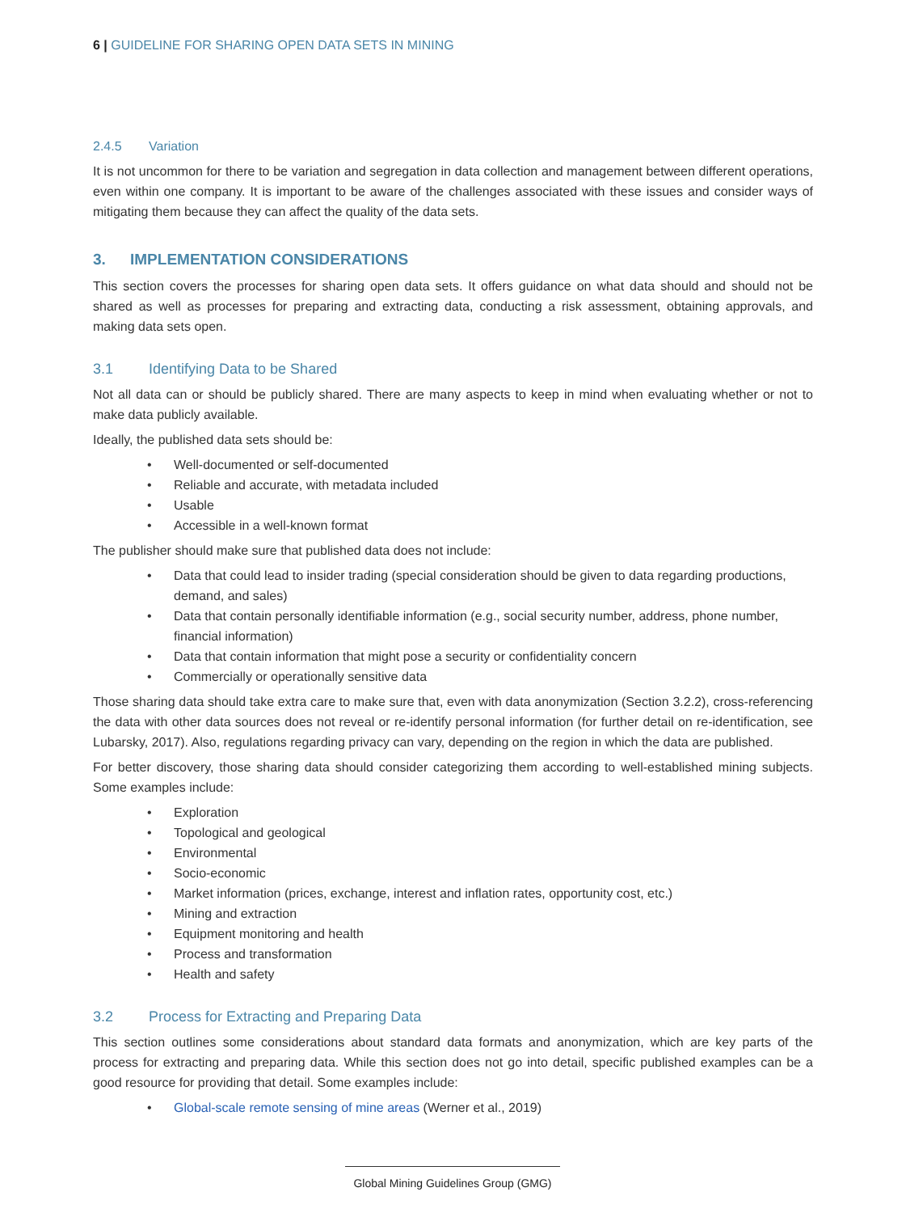6 | GUIDELINE FOR SHARING OPEN DATA SETS IN MINING
2.4.5 Variation
It is not uncommon for there to be variation and segregation in data collection and management between different operations, even within one company. It is important to be aware of the challenges associated with these issues and consider ways of mitigating them because they can affect the quality of the data sets.
3. IMPLEMENTATION CONSIDERATIONS
This section covers the processes for sharing open data sets. It offers guidance on what data should and should not be shared as well as processes for preparing and extracting data, conducting a risk assessment, obtaining approvals, and making data sets open.
3.1 Identifying Data to be Shared
Not all data can or should be publicly shared. There are many aspects to keep in mind when evaluating whether or not to make data publicly available.
Ideally, the published data sets should be:
• Well-documented or self-documented
• Reliable and accurate, with metadata included
• Usable
• Accessible in a well-known format
The publisher should make sure that published data does not include:
• Data that could lead to insider trading (special consideration should be given to data regarding productions, demand, and sales)
• Data that contain personally identifiable information (e.g., social security number, address, phone number, financial information)
• Data that contain information that might pose a security or confidentiality concern
• Commercially or operationally sensitive data
Those sharing data should take extra care to make sure that, even with data anonymization (Section 3.2.2), cross-referencing the data with other data sources does not reveal or re-identify personal information (for further detail on re-identification, see Lubarsky, 2017). Also, regulations regarding privacy can vary, depending on the region in which the data are published.
For better discovery, those sharing data should consider categorizing them according to well-established mining subjects. Some examples include:
• Exploration
• Topological and geological
• Environmental
• Socio-economic
• Market information (prices, exchange, interest and inflation rates, opportunity cost, etc.)
• Mining and extraction
• Equipment monitoring and health
• Process and transformation
• Health and safety
3.2 Process for Extracting and Preparing Data
This section outlines some considerations about standard data formats and anonymization, which are key parts of the process for extracting and preparing data. While this section does not go into detail, specific published examples can be a good resource for providing that detail. Some examples include:
• Global-scale remote sensing of mine areas (Werner et al., 2019)
Global Mining Guidelines Group (GMG)